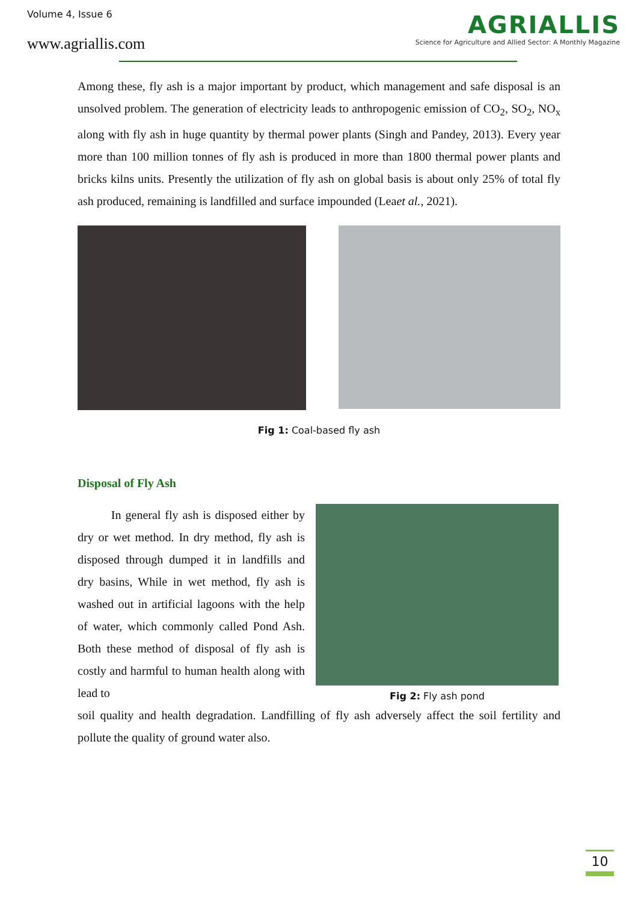Volume 4, Issue 6
www.agriallis.com
AGRIALLIS
Science for Agriculture and Allied Sector: A Monthly Magazine
Among these, fly ash is a major important by product, which management and safe disposal is an unsolved problem. The generation of electricity leads to anthropogenic emission of CO<sub>2</sub>, SO<sub>2</sub>, NO<sub>x</sub> along with fly ash in huge quantity by thermal power plants (Singh and Pandey, 2013). Every year more than 100 million tonnes of fly ash is produced in more than 1800 thermal power plants and bricks kilns units. Presently the utilization of fly ash on global basis is about only 25% of total fly ash produced, remaining is landfilled and surface impounded (Leaet al., 2021).
Fig 1: Coal-based fly ash
Disposal of Fly Ash
In general fly ash is disposed either by dry or wet method. In dry method, fly ash is disposed through dumped it in landfills and dry basins, While in wet method, fly ash is washed out in artificial lagoons with the help of water, which commonly called Pond Ash. Both these method of disposal of fly ash is costly and harmful to human health along with lead to
Fig 2: Fly ash pond
soil quality and health degradation. Landfilling of fly ash adversely affect the soil fertility and pollute the quality of ground water also.
10